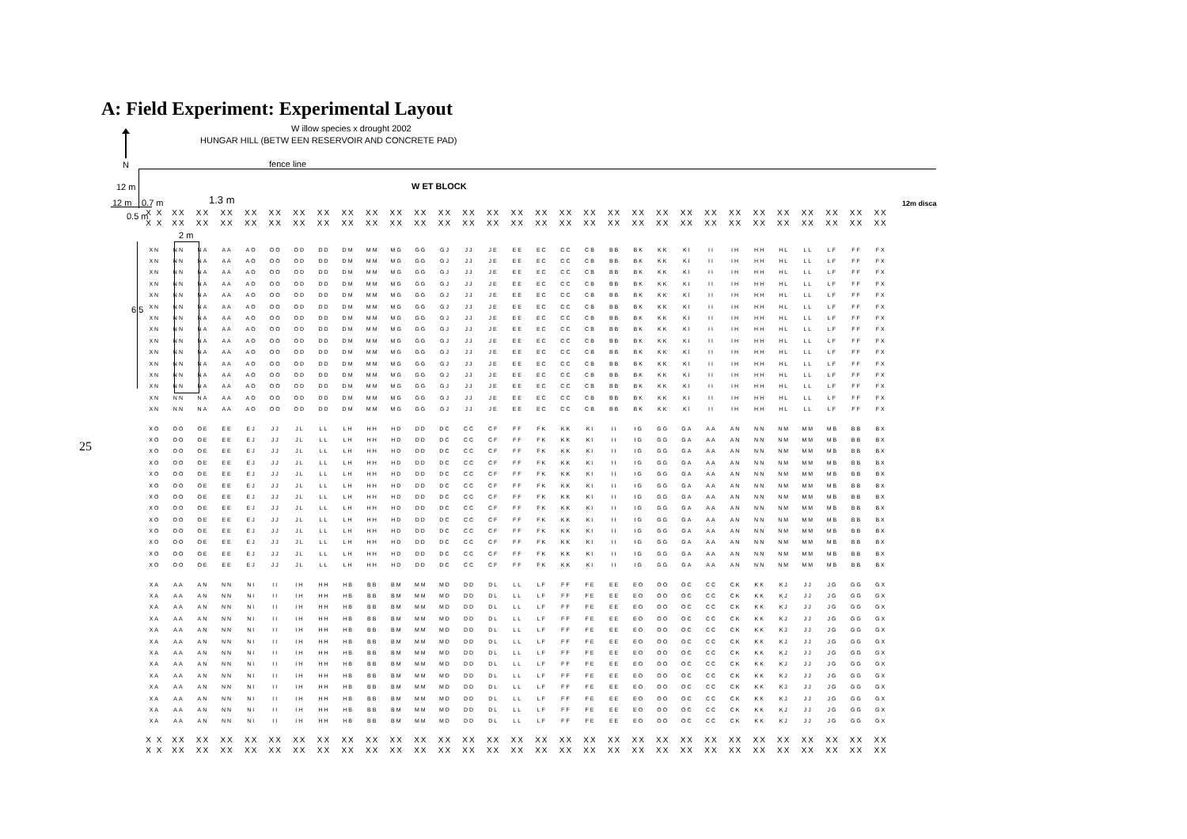A: Field Experiment: Experimental Layout
W illow species x drought 2002
HUNGAR HILL (BETW EEN RESERVOIR AND CONCRETE PAD)
N fence line
12 m W ET BLOCK
12 m 0.7 m 1.3 m 12m disca
0.5 m
2 m
6.5
25
| X X | XX | XX | XX | XX | XX | XX | XX | XX | XX | XX | XX | XX | XX | XX | XX | XX | XX | XX | XX | XX | XX | XX | XX | XX | XX | XX | XX | XX | XX | XX |
| X X | XX | XX | XX | XX | XX | XX | XX | XX | XX | XX | XX | XX | XX | XX | XX | XX | XX | XX | XX | XX | XX | XX | XX | XX | XX | XX | XX | XX | XX | XX |
| XN | NN | NA | AA | AO | OO | OD | DD | DM | MM | MG | GG | GJ | JJ | JE | EE | EC | CC | CB | BB | BK | KK | KI | II | IH | HH | HL | LL | LF | FF | FX |
| XN | NN | NA | AA | AO | OO | OD | DD | DM | MM | MG | GG | GJ | JJ | JE | EE | EC | CC | CB | BB | BK | KK | KI | II | IH | HH | HL | LL | LF | FF | FX |
| XN | NN | NA | AA | AO | OO | OD | DD | DM | MM | MG | GG | GJ | JJ | JE | EE | EC | CC | CB | BB | BK | KK | KI | II | IH | HH | HL | LL | LF | FF | FX |
| XN | NN | NA | AA | AO | OO | OD | DD | DM | MM | MG | GG | GJ | JJ | JE | EE | EC | CC | CB | BB | BK | KK | KI | II | IH | HH | HL | LL | LF | FF | FX |
| XN | NN | NA | AA | AO | OO | OD | DD | DM | MM | MG | GG | GJ | JJ | JE | EE | EC | CC | CB | BB | BK | KK | KI | II | IH | HH | HL | LL | LF | FF | FX |
| XN | NN | NA | AA | AO | OO | OD | DD | DM | MM | MG | GG | GJ | JJ | JE | EE | EC | CC | CB | BB | BK | KK | KI | II | IH | HH | HL | LL | LF | FF | FX |
| XN | NN | NA | AA | AO | OO | OD | DD | DM | MM | MG | GG | GJ | JJ | JE | EE | EC | CC | CB | BB | BK | KK | KI | II | IH | HH | HL | LL | LF | FF | FX |
| XN | NN | NA | AA | AO | OO | OD | DD | DM | MM | MG | GG | GJ | JJ | JE | EE | EC | CC | CB | BB | BK | KK | KI | II | IH | HH | HL | LL | LF | FF | FX |
| XN | NN | NA | AA | AO | OO | OD | DD | DM | MM | MG | GG | GJ | JJ | JE | EE | EC | CC | CB | BB | BK | KK | KI | II | IH | HH | HL | LL | LF | FF | FX |
| XN | NN | NA | AA | AO | OO | OD | DD | DM | MM | MG | GG | GJ | JJ | JE | EE | EC | CC | CB | BB | BK | KK | KI | II | IH | HH | HL | LL | LF | FF | FX |
| XN | NN | NA | AA | AO | OO | OD | DD | DM | MM | MG | GG | GJ | JJ | JE | EE | EC | CC | CB | BB | BK | KK | KI | II | IH | HH | HL | LL | LF | FF | FX |
| XN | NN | NA | AA | AO | OO | OD | DD | DM | MM | MG | GG | GJ | JJ | JE | EE | EC | CC | CB | BB | BK | KK | KI | II | IH | HH | HL | LL | LF | FF | FX |
| XN | NN | NA | AA | AO | OO | OD | DD | DM | MM | MG | GG | GJ | JJ | JE | EE | EC | CC | CB | BB | BK | KK | KI | II | IH | HH | HL | LL | LF | FF | FX |
| XN | NN | NA | AA | AO | OO | OD | DD | DM | MM | MG | GG | GJ | JJ | JE | EE | EC | CC | CB | BB | BK | KK | KI | II | IH | HH | HL | LL | LF | FF | FX |
| XN | NN | NA | AA | AO | OO | OD | DD | DM | MM | MG | GG | GJ | JJ | JE | EE | EC | CC | CB | BB | BK | KK | KI | II | IH | HH | HL | LL | LF | FF | FX |
| XO | OO | OE | EE | EJ | JJ | JL | LL | LH | HH | HD | DD | DC | CC | CF | FF | FK | KK | KI | II | IG | GG | GA | AA | AN | NN | NM | MM | MB | BB | BX |
| XO | OO | OE | EE | EJ | JJ | JL | LL | LH | HH | HD | DD | DC | CC | CF | FF | FK | KK | KI | II | IG | GG | GA | AA | AN | NN | NM | MM | MB | BB | BX |
| XO | OO | OE | EE | EJ | JJ | JL | LL | LH | HH | HD | DD | DC | CC | CF | FF | FK | KK | KI | II | IG | GG | GA | AA | AN | NN | NM | MM | MB | BB | BX |
| XO | OO | OE | EE | EJ | JJ | JL | LL | LH | HH | HD | DD | DC | CC | CF | FF | FK | KK | KI | II | IG | GG | GA | AA | AN | NN | NM | MM | MB | BB | BX |
| XO | OO | OE | EE | EJ | JJ | JL | LL | LH | HH | HD | DD | DC | CC | CF | FF | FK | KK | KI | II | IG | GG | GA | AA | AN | NN | NM | MM | MB | BB | BX |
| XO | OO | OE | EE | EJ | JJ | JL | LL | LH | HH | HD | DD | DC | CC | CF | FF | FK | KK | KI | II | IG | GG | GA | AA | AN | NN | NM | MM | MB | BB | BX |
| XO | OO | OE | EE | EJ | JJ | JL | LL | LH | HH | HD | DD | DC | CC | CF | FF | FK | KK | KI | II | IG | GG | GA | AA | AN | NN | NM | MM | MB | BB | BX |
| XO | OO | OE | EE | EJ | JJ | JL | LL | LH | HH | HD | DD | DC | CC | CF | FF | FK | KK | KI | II | IG | GG | GA | AA | AN | NN | NM | MM | MB | BB | BX |
| XO | OO | OE | EE | EJ | JJ | JL | LL | LH | HH | HD | DD | DC | CC | CF | FF | FK | KK | KI | II | IG | GG | GA | AA | AN | NN | NM | MM | MB | BB | BX |
| XO | OO | OE | EE | EJ | JJ | JL | LL | LH | HH | HD | DD | DC | CC | CF | FF | FK | KK | KI | II | IG | GG | GA | AA | AN | NN | NM | MM | MB | BB | BX |
| XO | OO | OE | EE | EJ | JJ | JL | LL | LH | HH | HD | DD | DC | CC | CF | FF | FK | KK | KI | II | IG | GG | GA | AA | AN | NN | NM | MM | MB | BB | BX |
| XO | OO | OE | EE | EJ | JJ | JL | LL | LH | HH | HD | DD | DC | CC | CF | FF | FK | KK | KI | II | IG | GG | GA | AA | AN | NN | NM | MM | MB | BB | BX |
| XO | OO | OE | EE | EJ | JJ | JL | LL | LH | HH | HD | DD | DC | CC | CF | FF | FK | KK | KI | II | IG | GG | GA | AA | AN | NN | NM | MM | MB | BB | BX |
| XA | AA | AN | NN | NI | II | IH | HH | HB | BB | BM | MM | MD | DD | DL | LL | LF | FF | FE | EE | EO | OO | OC | CC | CK | KK | KJ | JJ | JG | GG | GX |
| XA | AA | AN | NN | NI | II | IH | HH | HB | BB | BM | MM | MD | DD | DL | LL | LF | FF | FE | EE | EO | OO | OC | CC | CK | KK | KJ | JJ | JG | GG | GX |
| XA | AA | AN | NN | NI | II | IH | HH | HB | BB | BM | MM | MD | DD | DL | LL | LF | FF | FE | EE | EO | OO | OC | CC | CK | KK | KJ | JJ | JG | GG | GX |
| XA | AA | AN | NN | NI | II | IH | HH | HB | BB | BM | MM | MD | DD | DL | LL | LF | FF | FE | EE | EO | OO | OC | CC | CK | KK | KJ | JJ | JG | GG | GX |
| XA | AA | AN | NN | NI | II | IH | HH | HB | BB | BM | MM | MD | DD | DL | LL | LF | FF | FE | EE | EO | OO | OC | CC | CK | KK | KJ | JJ | JG | GG | GX |
| XA | AA | AN | NN | NI | II | IH | HH | HB | BB | BM | MM | MD | DD | DL | LL | LF | FF | FE | EE | EO | OO | OC | CC | CK | KK | KJ | JJ | JG | GG | GX |
| XA | AA | AN | NN | NI | II | IH | HH | HB | BB | BM | MM | MD | DD | DL | LL | LF | FF | FE | EE | EO | OO | OC | CC | CK | KK | KJ | JJ | JG | GG | GX |
| XA | AA | AN | NN | NI | II | IH | HH | HB | BB | BM | MM | MD | DD | DL | LL | LF | FF | FE | EE | EO | OO | OC | CC | CK | KK | KJ | JJ | JG | GG | GX |
| XA | AA | AN | NN | NI | II | IH | HH | HB | BB | BM | MM | MD | DD | DL | LL | LF | FF | FE | EE | EO | OO | OC | CC | CK | KK | KJ | JJ | JG | GG | GX |
| XA | AA | AN | NN | NI | II | IH | HH | HB | BB | BM | MM | MD | DD | DL | LL | LF | FF | FE | EE | EO | OO | OC | CC | CK | KK | KJ | JJ | JG | GG | GX |
| XA | AA | AN | NN | NI | II | IH | HH | HB | BB | BM | MM | MD | DD | DL | LL | LF | FF | FE | EE | EO | OO | OC | CC | CK | KK | KJ | JJ | JG | GG | GX |
| XA | AA | AN | NN | NI | II | IH | HH | HB | BB | BM | MM | MD | DD | DL | LL | LF | FF | FE | EE | EO | OO | OC | CC | CK | KK | KJ | JJ | JG | GG | GX |
| XA | AA | AN | NN | NI | II | IH | HH | HB | BB | BM | MM | MD | DD | DL | LL | LF | FF | FE | EE | EO | OO | OC | CC | CK | KK | KJ | JJ | JG | GG | GX |
| X X | XX | XX | XX | XX | XX | XX | XX | XX | XX | XX | XX | XX | XX | XX | XX | XX | XX | XX | XX | XX | XX | XX | XX | XX | XX | XX | XX | XX | XX | XX |
| X X | XX | XX | XX | XX | XX | XX | XX | XX | XX | XX | XX | XX | XX | XX | XX | XX | XX | XX | XX | XX | XX | XX | XX | XX | XX | XX | XX | XX | XX | XX |